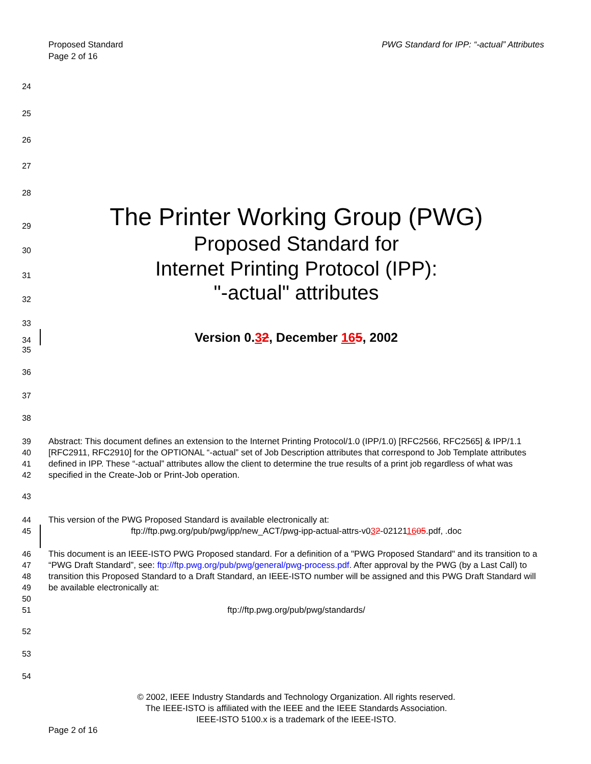Proposed Standard
Page 2 of 16
PWG Standard for IPP: “-actual” Attributes
24
25
26
27
28
29 The Printer Working Group (PWG)
30 Proposed Standard for
31 Internet Printing Protocol (IPP):
32 "-actual" attributes
33
34 Version 0.32, December 165, 2002
35
36
37
38
39
40
41
42 Abstract: This document defines an extension to the Internet Printing Protocol/1.0 (IPP/1.0) [RFC2566, RFC2565] & IPP/1.1 [RFC2911, RFC2910] for the OPTIONAL “-actual” set of Job Description attributes that correspond to Job Template attributes defined in IPP. These “-actual” attributes allow the client to determine the true results of a print job regardless of what was specified in the Create-Job or Print-Job operation.
43
44
45 This version of the PWG Proposed Standard is available electronically at:
ftp://ftp.pwg.org/pub/pwg/ipp/new_ACT/pwg-ipp-actual-attrs-v032-021211605.pdf, .doc
46
47
48
49
50
51 This document is an IEEE-ISTO PWG Proposed standard. For a definition of a "PWG Proposed Standard" and its transition to a “PWG Draft Standard”, see: ftp://ftp.pwg.org/pub/pwg/general/pwg-process.pdf. After approval by the PWG (by a Last Call) to transition this Proposed Standard to a Draft Standard, an IEEE-ISTO number will be assigned and this PWG Draft Standard will be available electronically at:
ftp://ftp.pwg.org/pub/pwg/standards/
52
53
54
© 2002, IEEE Industry Standards and Technology Organization. All rights reserved.
The IEEE-ISTO is affiliated with the IEEE and the IEEE Standards Association.
IEEE-ISTO 5100.x is a trademark of the IEEE-ISTO.
Page 2 of 16